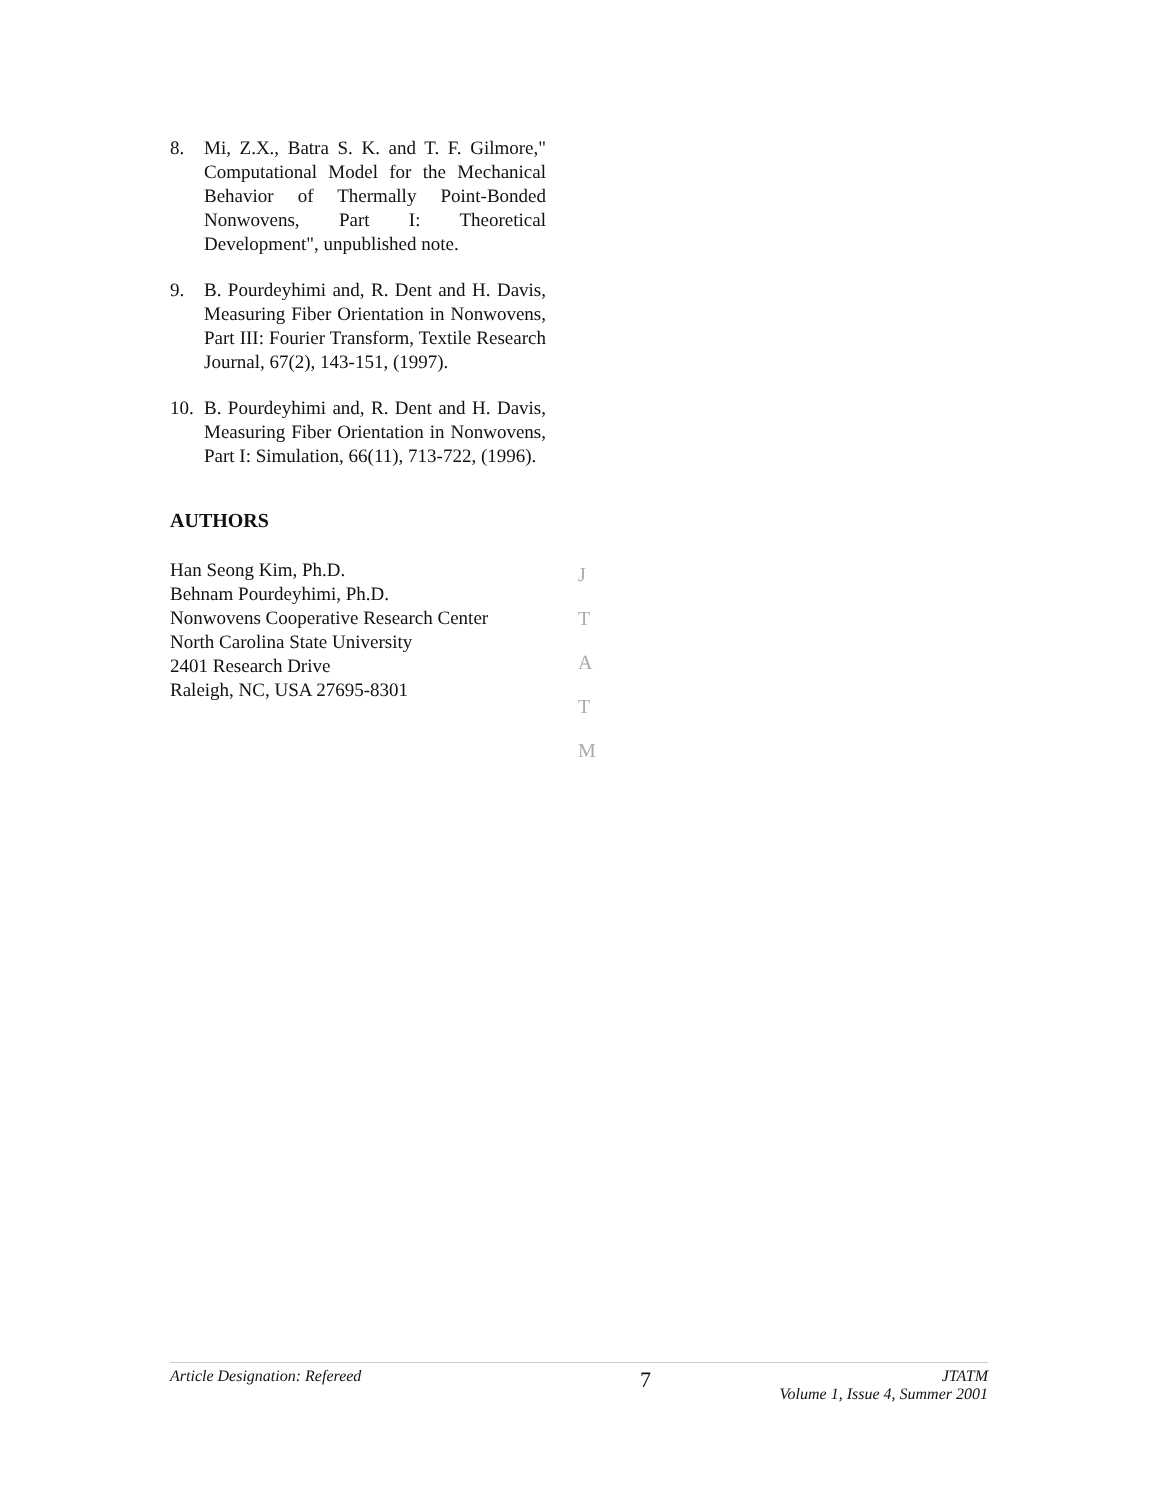8. Mi, Z.X., Batra S. K. and T. F. Gilmore," Computational Model for the Mechanical Behavior of Thermally Point-Bonded Nonwovens, Part I: Theoretical Development", unpublished note.
9. B. Pourdeyhimi and, R. Dent and H. Davis, Measuring Fiber Orientation in Nonwovens, Part III: Fourier Transform, Textile Research Journal, 67(2), 143-151, (1997).
10. B. Pourdeyhimi and, R. Dent and H. Davis, Measuring Fiber Orientation in Nonwovens, Part I: Simulation, 66(11), 713-722, (1996).
AUTHORS
Han Seong Kim, Ph.D.
Behnam Pourdeyhimi, Ph.D.
Nonwovens Cooperative Research Center
North Carolina State University
2401 Research Drive
Raleigh, NC, USA 27695-8301
J
T
A
T
M
Article Designation: Refereed 7 JTATM
Volume 1, Issue 4, Summer 2001